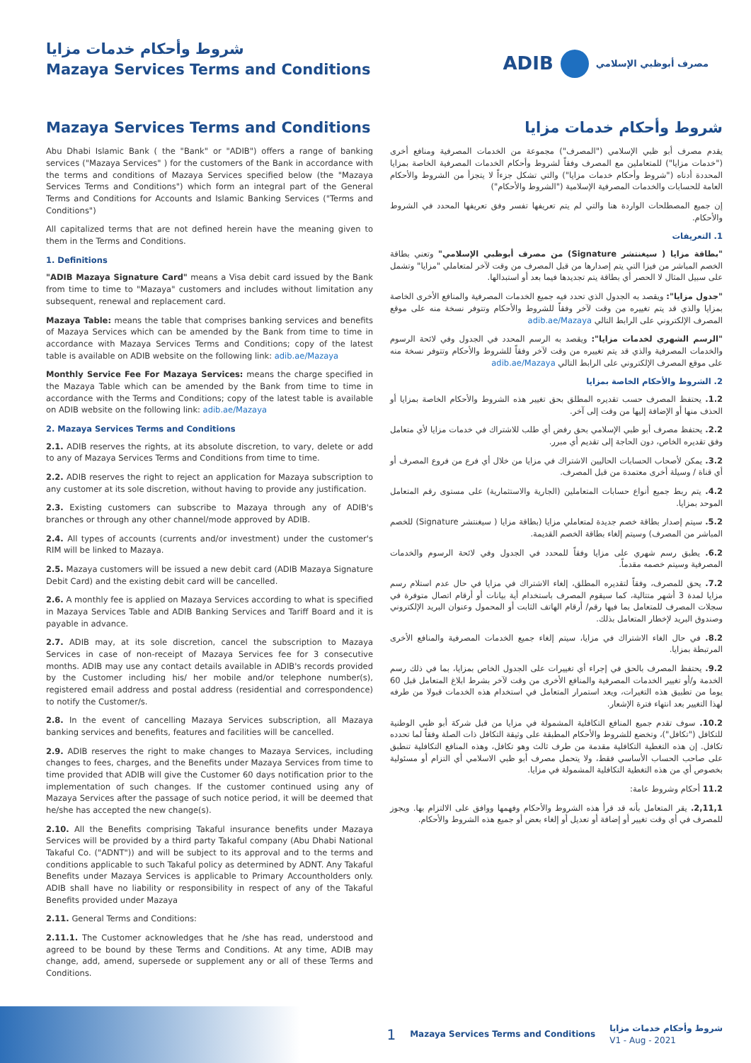شروط وأحكام خدمات مزايا
Mazaya Services Terms and Conditions
ADIB مصرف أبوظبي الإسلامي
Mazaya Services Terms and Conditions
Abu Dhabi Islamic Bank ( the "Bank" or "ADIB") offers a range of banking services ("Mazaya Services" ) for the customers of the Bank in accordance with the terms and conditions of Mazaya Services specified below (the "Mazaya Services Terms and Conditions") which form an integral part of the General Terms and Conditions for Accounts and Islamic Banking Services ("Terms and Conditions")
All capitalized terms that are not defined herein have the meaning given to them in the Terms and Conditions.
1. Definitions
"ADIB Mazaya Signature Card" means a Visa debit card issued by the Bank from time to time to "Mazaya" customers and includes without limitation any subsequent, renewal and replacement card.
Mazaya Table: means the table that comprises banking services and benefits of Mazaya Services which can be amended by the Bank from time to time in accordance with Mazaya Services Terms and Conditions; copy of the latest table is available on ADIB website on the following link: adib.ae/Mazaya
Monthly Service Fee For Mazaya Services: means the charge specified in the Mazaya Table which can be amended by the Bank from time to time in accordance with the Terms and Conditions; copy of the latest table is available on ADIB website on the following link: adib.ae/Mazaya
2. Mazaya Services Terms and Conditions
2.1. ADIB reserves the rights, at its absolute discretion, to vary, delete or add to any of Mazaya Services Terms and Conditions from time to time.
2.2. ADIB reserves the right to reject an application for Mazaya subscription to any customer at its sole discretion, without having to provide any justification.
2.3. Existing customers can subscribe to Mazaya through any of ADIB's branches or through any other channel/mode approved by ADIB.
2.4. All types of accounts (currents and/or investment) under the customer's RIM will be linked to Mazaya.
2.5. Mazaya customers will be issued a new debit card (ADIB Mazaya Signature Debit Card) and the existing debit card will be cancelled.
2.6. A monthly fee is applied on Mazaya Services according to what is specified in Mazaya Services Table and ADIB Banking Services and Tariff Board and it is payable in advance.
2.7. ADIB may, at its sole discretion, cancel the subscription to Mazaya Services in case of non-receipt of Mazaya Services fee for 3 consecutive months. ADIB may use any contact details available in ADIB's records provided by the Customer including his/ her mobile and/or telephone number(s), registered email address and postal address (residential and correspondence) to notify the Customer/s.
2.8. In the event of cancelling Mazaya Services subscription, all Mazaya banking services and benefits, features and facilities will be cancelled.
2.9. ADIB reserves the right to make changes to Mazaya Services, including changes to fees, charges, and the Benefits under Mazaya Services from time to time provided that ADIB will give the Customer 60 days notification prior to the implementation of such changes. If the customer continued using any of Mazaya Services after the passage of such notice period, it will be deemed that he/she has accepted the new change(s).
2.10. All the Benefits comprising Takaful insurance benefits under Mazaya Services will be provided by a third party Takaful company (Abu Dhabi National Takaful Co. ("ADNT")) and will be subject to its approval and to the terms and conditions applicable to such Takaful policy as determined by ADNT. Any Takaful Benefits under Mazaya Services is applicable to Primary Accountholders only. ADIB shall have no liability or responsibility in respect of any of the Takaful Benefits provided under Mazaya
2.11. General Terms and Conditions:
2.11.1. The Customer acknowledges that he /she has read, understood and agreed to be bound by these Terms and Conditions. At any time, ADIB may change, add, amend, supersede or supplement any or all of these Terms and Conditions.
شروط وأحكام خدمات مزايا
يقدم مصرف أبو ظبي الإسلامي ("المصرف") مجموعة من الخدمات المصرفية ومنافع أخرى ("خدمات مزايا") للمتعاملين مع المصرف وفقاً لشروط وأحكام الخدمات المصرفية الخاصة بمزايا المحددة أدناه ("شروط وأحكام خدمات مزايا") والتي تشكل جزءاً لا يتجزأ من الشروط والأحكام العامة للحسابات والخدمات المصرفية الإسلامية ("الشروط والأحكام")
إن جميع المصطلحات الواردة هنا والتي لم يتم تعريفها تفسر وفق تعريفها المحدد في الشروط والأحكام.
1. التعريفات
"بطاقة مزايا ( سيغنتشر Signature) من مصرف أبوظبي الإسلامي" وتعني بطاقة الخصم المباشر من فيزا التي يتم إصدارها من قبل المصرف من وقت لآخر لمتعاملي "مزايا" وتشمل على سبيل المثال لا الحصر أي بطاقة يتم تجديدها فيما بعد أو استبدالها.
"جدول مزايا": ويقصد به الجدول الذي تحدد فيه جميع الخدمات المصرفية والمنافع الأخرى الخاصة بمزايا والذي قد يتم تغييره من وقت لآخر وفقاً للشروط والأحكام وتتوفر نسخة منه على موقع المصرف الإلكتروني على الرابط التالي adib.ae/Mazaya
"الرسم الشهري لخدمات مزايا": ويقصد به الرسم المحدد في الجدول وفي لائحة الرسوم والخدمات المصرفية والذي قد يتم تغييره من وقت لآخر وفقاً للشروط والأحكام وتتوفر نسخة منه على موقع المصرف الإلكتروني على الرابط التالي adib.ae/Mazaya
2. الشروط والأحكام الخاصة بمزايا
1.2. يحتفظ المصرف حسب تقديره المطلق بحق تغيير هذه الشروط والأحكام الخاصة بمزايا أو الحذف منها أو الإضافة إليها من وقت إلى آخر.
2.2. يحتفظ مصرف أبو ظبي الإسلامي بحق رفض أي طلب للاشتراك في خدمات مزايا لأي متعامل وفق تقديره الخاص، دون الحاجة إلى تقديم أي مبرر.
3.2. يمكن لأصحاب الحسابات الحاليين الاشتراك في مزايا من خلال أي فرع من فروع المصرف أو أي قناة / وسيلة أخرى معتمدة من قبل المصرف.
4.2. يتم ربط جميع أنواع حسابات المتعاملين (الجارية والاستثمارية) على مستوى رقم المتعامل الموحد بمزايا.
5.2. سيتم إصدار بطاقة خصم جديدة لمتعاملي مزايا (بطاقة مزايا ( سيغنتشر Signature) للخصم المباشر من المصرف) وسيتم إلغاء بطاقة الخصم القديمة.
6.2. يطبق رسم شهري على مزايا وفقاً للمحدد في الجدول وفي لائحة الرسوم والخدمات المصرفية وسيتم خصمه مقدماً.
7.2. يحق للمصرف، وفقاً لتقديره المطلق، إلغاء الاشتراك في مزايا في حال عدم استلام رسم مزايا لمدة 3 أشهر متتالية، كما سيقوم المصرف باستخدام أية بيانات أو أرقام اتصال متوفرة في سجلات المصرف للمتعامل بما فيها رقم/ أرقام الهاتف الثابت أو المحمول وعنوان البريد الإلكتروني وصندوق البريد لإخطار المتعامل بذلك.
8.2. في حال الغاء الاشتراك في مزايا، سيتم إلغاء جميع الخدمات المصرفية والمنافع الأخرى المرتبطة بمزايا.
9.2. يحتفظ المصرف بالحق في إجراء أي تغييرات على الجدول الخاص بمزايا، بما في ذلك رسم الخدمة و/أو تغيير الخدمات المصرفية والمنافع الأخرى من وقت لآخر بشرط ابلاغ المتعامل قبل 60 يوما من تطبيق هذه التغيرات، ويعد استمرار المتعامل في استخدام هذه الخدمات قبولا من طرفه لهذا التغيير بعد انتهاء فترة الإشعار.
10.2. سوف تقدم جميع المنافع التكافلية المشمولة في مزايا من قبل شركة أبو ظبي الوطنية للتكافل ("تكافل")، وتخضع للشروط والأحكام المطبقة على وثيقة التكافل ذات الصلة وفقاً لما تحدده تكافل. إن هذه التغطية التكافلية مقدمة من طرف ثالث وهو تكافل، وهذه المنافع التكافلية تنطبق على صاحب الحساب الأساسي فقط، ولا يتحمل مصرف أبو ظبي الاسلامي أي التزام أو مسئولية بخصوص أي من هذه التغطية التكافلية المشمولة في مزايا.
11.2 أحكام وشروط عامة:
2,11,1. يقر المتعامل بأنه قد قرأ هذه الشروط والأحكام وفهمها ووافق على الالتزام بها. ويجوز للمصرف في أي وقت تغيير أو إضافة أو تعديل أو إلغاء بعض أو جميع هذه الشروط والأحكام.
1 Mazaya Services Terms and Conditions شروط وأحكام خدمات مزايا
V1 - Aug - 2021